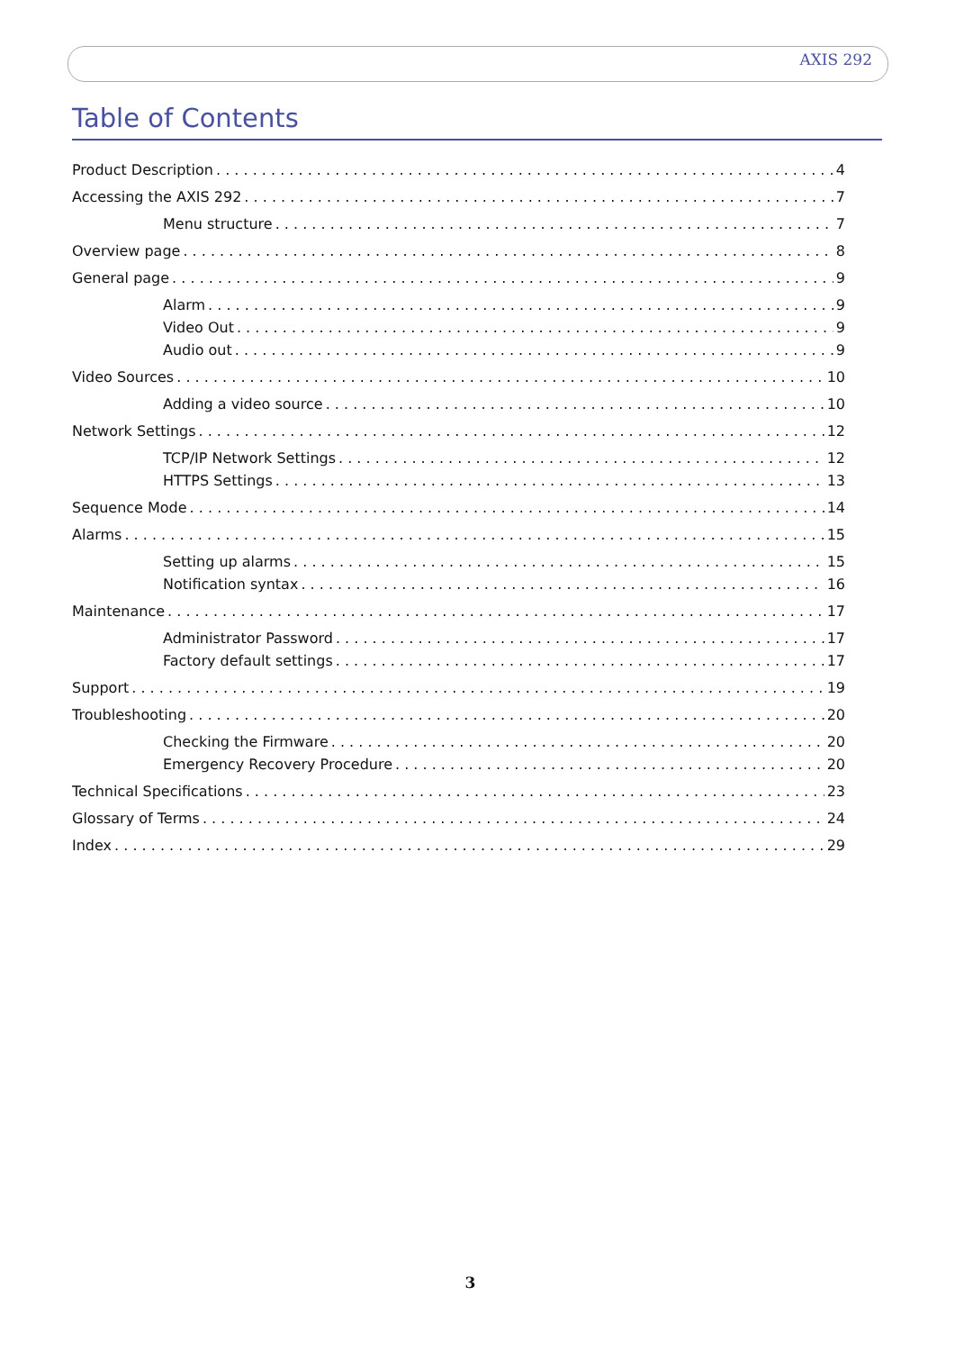AXIS 292
Table of Contents
Product Description 4
Accessing the AXIS 292 7
Menu structure 7
Overview page 8
General page 9
Alarm 9
Video Out 9
Audio out 9
Video Sources 10
Adding a video source 10
Network Settings 12
TCP/IP Network Settings 12
HTTPS Settings 13
Sequence Mode 14
Alarms 15
Setting up alarms 15
Notification syntax 16
Maintenance 17
Administrator Password 17
Factory default settings 17
Support 19
Troubleshooting 20
Checking the Firmware 20
Emergency Recovery Procedure 20
Technical Specifications 23
Glossary of Terms 24
Index 29
3